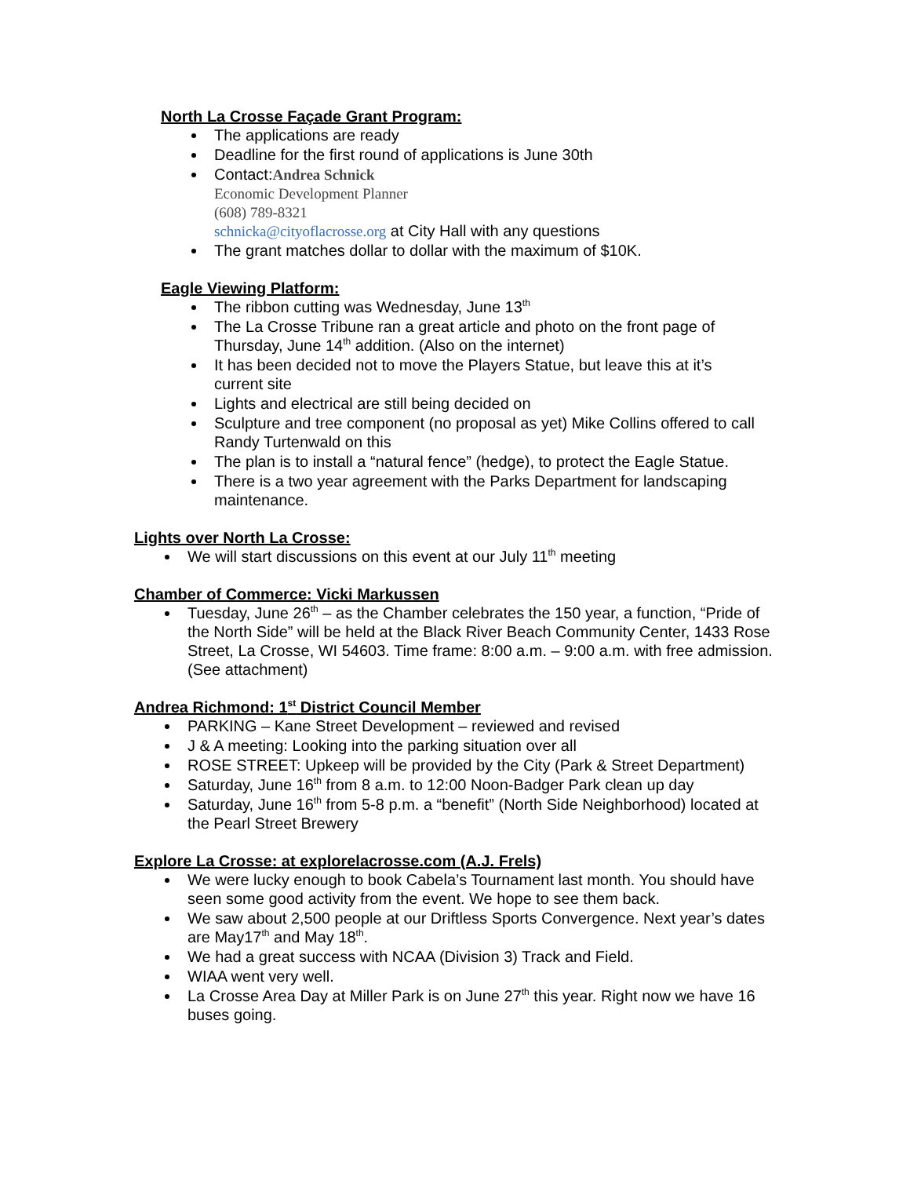North La Crosse Façade Grant Program:
The applications are ready
Deadline for the first round of applications is June 30th
Contact:Andrea Schnick
Economic Development Planner
(608) 789-8321
schnicka@cityoflacrosse.org at City Hall with any questions
The grant matches dollar to dollar with the maximum of $10K.
Eagle Viewing Platform:
The ribbon cutting was Wednesday, June 13<sup>th</sup>
The La Crosse Tribune ran a great article and photo on the front page of Thursday, June 14<sup>th</sup> addition. (Also on the internet)
It has been decided not to move the Players Statue, but leave this at it’s current site
Lights and electrical are still being decided on
Sculpture and tree component (no proposal as yet) Mike Collins offered to call Randy Turtenwald on this
The plan is to install a “natural fence” (hedge), to protect the Eagle Statue.
There is a two year agreement with the Parks Department for landscaping maintenance.
Lights over North La Crosse:
We will start discussions on this event at our July 11<sup>th</sup> meeting
Chamber of Commerce: Vicki Markussen
Tuesday, June 26<sup>th</sup> – as the Chamber celebrates the 150 year, a function, “Pride of the North Side” will be held at the Black River Beach Community Center, 1433 Rose Street, La Crosse, WI 54603. Time frame: 8:00 a.m. – 9:00 a.m. with free admission. (See attachment)
Andrea Richmond: 1<sup>st</sup> District Council Member
PARKING – Kane Street Development – reviewed and revised
J & A meeting: Looking into the parking situation over all
ROSE STREET: Upkeep will be provided by the City (Park & Street Department)
Saturday, June 16<sup>th</sup> from 8 a.m. to 12:00 Noon-Badger Park clean up day
Saturday, June 16<sup>th</sup> from 5-8 p.m. a “benefit” (North Side Neighborhood) located at the Pearl Street Brewery
Explore La Crosse: at explorelacrosse.com (A.J. Frels)
We were lucky enough to book Cabela’s Tournament last month. You should have seen some good activity from the event. We hope to see them back.
We saw about 2,500 people at our Driftless Sports Convergence. Next year’s dates are May17<sup>th</sup> and May 18<sup>th</sup>.
We had a great success with NCAA (Division 3) Track and Field.
WIAA went very well.
La Crosse Area Day at Miller Park is on June 27<sup>th</sup> this year. Right now we have 16 buses going.